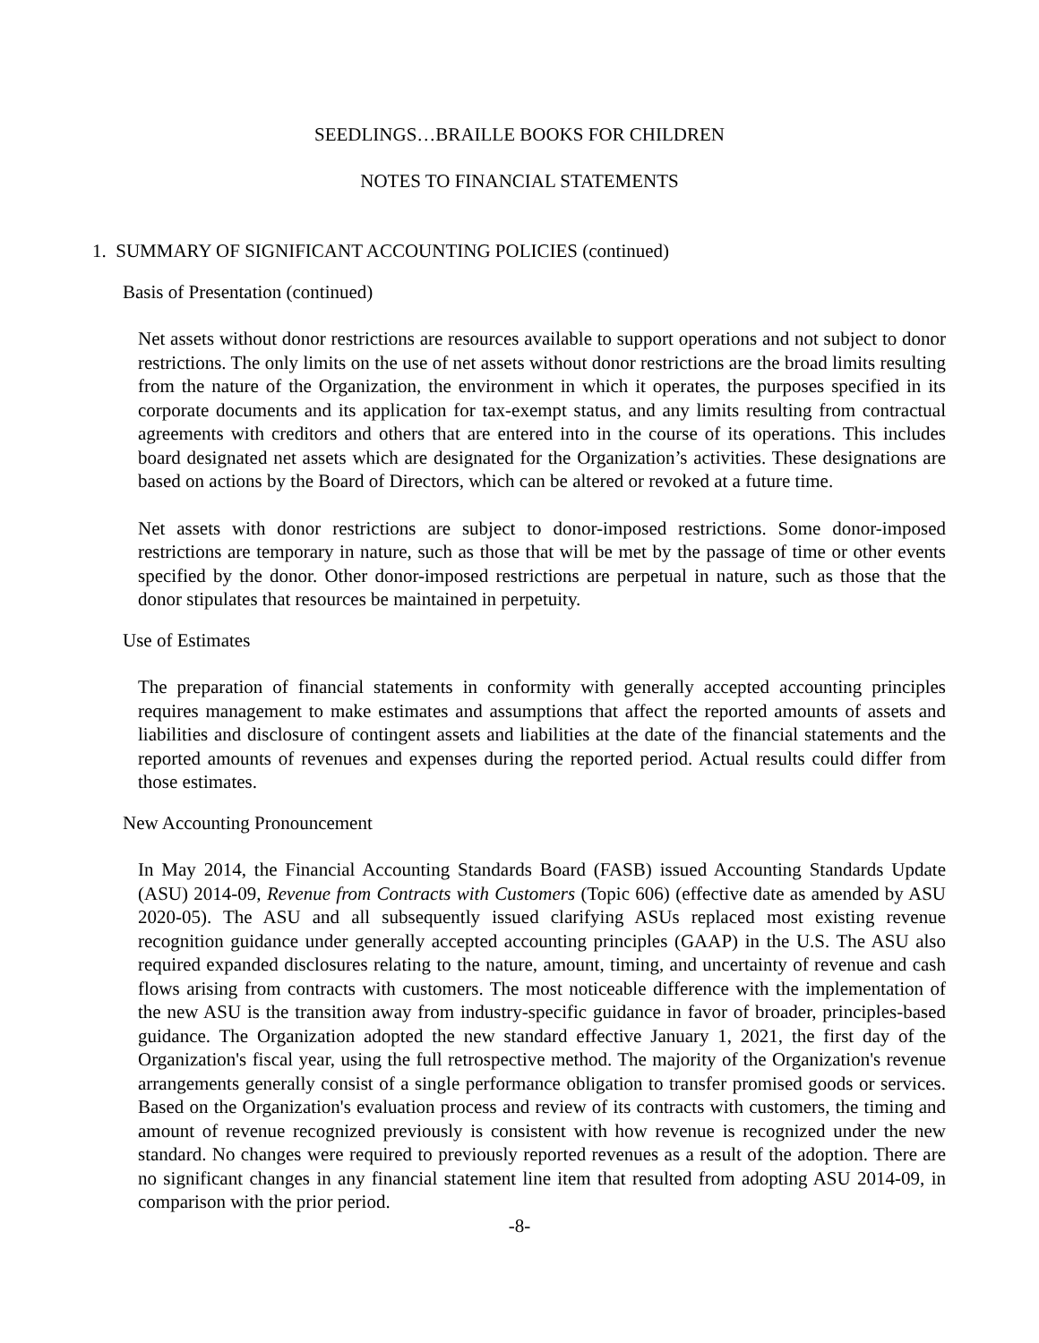SEEDLINGS…BRAILLE BOOKS FOR CHILDREN
NOTES TO FINANCIAL STATEMENTS
1. SUMMARY OF SIGNIFICANT ACCOUNTING POLICIES (continued)
Basis of Presentation (continued)
Net assets without donor restrictions are resources available to support operations and not subject to donor restrictions. The only limits on the use of net assets without donor restrictions are the broad limits resulting from the nature of the Organization, the environment in which it operates, the purposes specified in its corporate documents and its application for tax-exempt status, and any limits resulting from contractual agreements with creditors and others that are entered into in the course of its operations. This includes board designated net assets which are designated for the Organization’s activities. These designations are based on actions by the Board of Directors, which can be altered or revoked at a future time.
Net assets with donor restrictions are subject to donor-imposed restrictions. Some donor-imposed restrictions are temporary in nature, such as those that will be met by the passage of time or other events specified by the donor. Other donor-imposed restrictions are perpetual in nature, such as those that the donor stipulates that resources be maintained in perpetuity.
Use of Estimates
The preparation of financial statements in conformity with generally accepted accounting principles requires management to make estimates and assumptions that affect the reported amounts of assets and liabilities and disclosure of contingent assets and liabilities at the date of the financial statements and the reported amounts of revenues and expenses during the reported period. Actual results could differ from those estimates.
New Accounting Pronouncement
In May 2014, the Financial Accounting Standards Board (FASB) issued Accounting Standards Update (ASU) 2014-09, Revenue from Contracts with Customers (Topic 606) (effective date as amended by ASU 2020-05). The ASU and all subsequently issued clarifying ASUs replaced most existing revenue recognition guidance under generally accepted accounting principles (GAAP) in the U.S. The ASU also required expanded disclosures relating to the nature, amount, timing, and uncertainty of revenue and cash flows arising from contracts with customers. The most noticeable difference with the implementation of the new ASU is the transition away from industry-specific guidance in favor of broader, principles-based guidance. The Organization adopted the new standard effective January 1, 2021, the first day of the Organization's fiscal year, using the full retrospective method. The majority of the Organization's revenue arrangements generally consist of a single performance obligation to transfer promised goods or services. Based on the Organization's evaluation process and review of its contracts with customers, the timing and amount of revenue recognized previously is consistent with how revenue is recognized under the new standard. No changes were required to previously reported revenues as a result of the adoption. There are no significant changes in any financial statement line item that resulted from adopting ASU 2014-09, in comparison with the prior period.
-8-